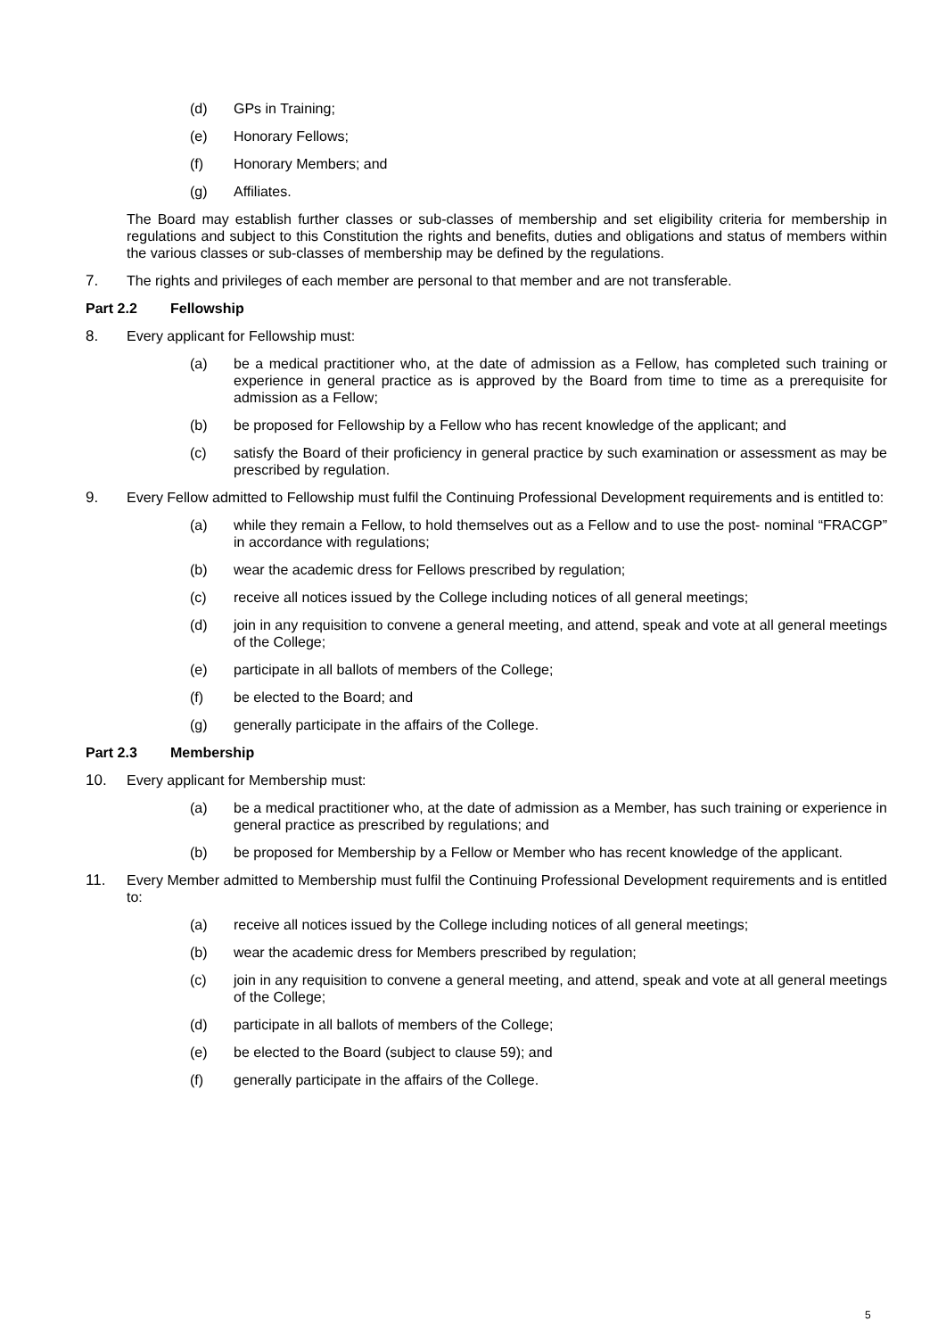(d) GPs in Training;
(e) Honorary Fellows;
(f) Honorary Members; and
(g) Affiliates.
The Board may establish further classes or sub-classes of membership and set eligibility criteria for membership in regulations and subject to this Constitution the rights and benefits, duties and obligations and status of members within the various classes or sub-classes of membership may be defined by the regulations.
7. The rights and privileges of each member are personal to that member and are not transferable.
Part 2.2 Fellowship
8. Every applicant for Fellowship must:
(a) be a medical practitioner who, at the date of admission as a Fellow, has completed such training or experience in general practice as is approved by the Board from time to time as a prerequisite for admission as a Fellow;
(b) be proposed for Fellowship by a Fellow who has recent knowledge of the applicant; and
(c) satisfy the Board of their proficiency in general practice by such examination or assessment as may be prescribed by regulation.
9. Every Fellow admitted to Fellowship must fulfil the Continuing Professional Development requirements and is entitled to:
(a) while they remain a Fellow, to hold themselves out as a Fellow and to use the post- nominal “FRACGP” in accordance with regulations;
(b) wear the academic dress for Fellows prescribed by regulation;
(c) receive all notices issued by the College including notices of all general meetings;
(d) join in any requisition to convene a general meeting, and attend, speak and vote at all general meetings of the College;
(e) participate in all ballots of members of the College;
(f) be elected to the Board; and
(g) generally participate in the affairs of the College.
Part 2.3 Membership
10. Every applicant for Membership must:
(a) be a medical practitioner who, at the date of admission as a Member, has such training or experience in general practice as prescribed by regulations; and
(b) be proposed for Membership by a Fellow or Member who has recent knowledge of the applicant.
11. Every Member admitted to Membership must fulfil the Continuing Professional Development requirements and is entitled to:
(a) receive all notices issued by the College including notices of all general meetings;
(b) wear the academic dress for Members prescribed by regulation;
(c) join in any requisition to convene a general meeting, and attend, speak and vote at all general meetings of the College;
(d) participate in all ballots of members of the College;
(e) be elected to the Board (subject to clause 59); and
(f) generally participate in the affairs of the College.
5